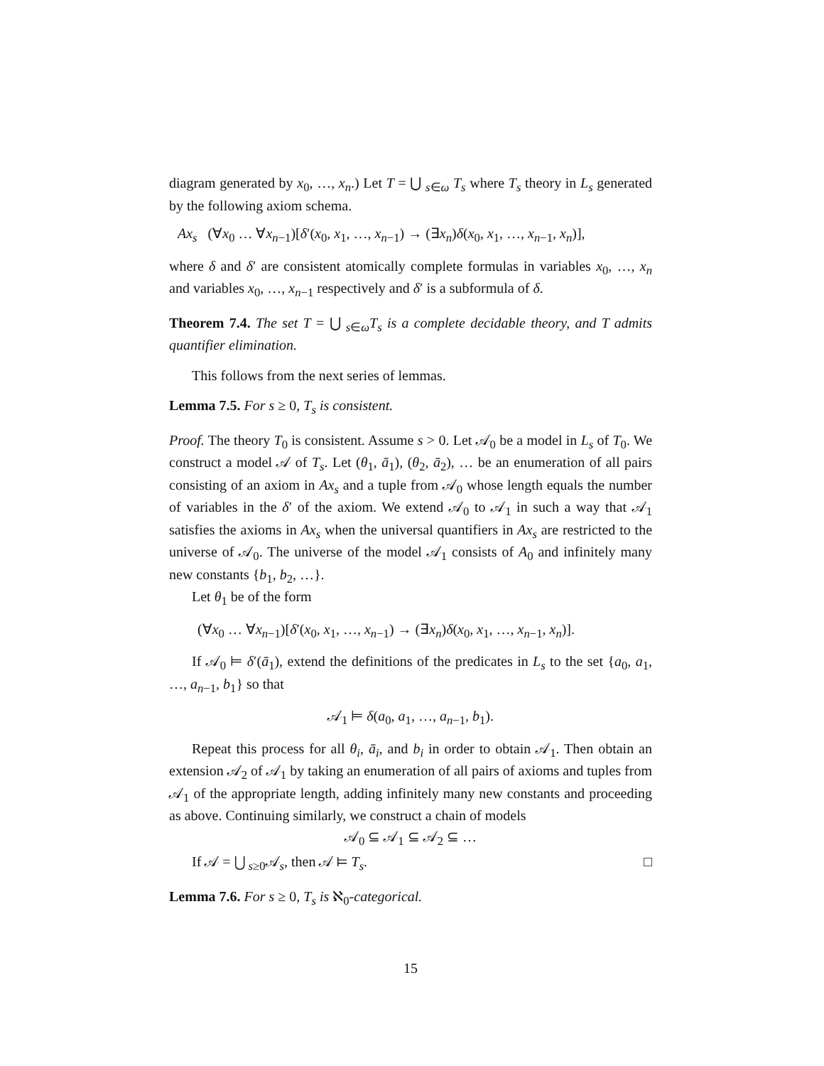diagram generated by x<sub>0</sub>, …, x<sub>n</sub>.) Let T = ⋃ <sub>s∈ω</sub> T<sub>s</sub> where T<sub>s</sub> theory in L<sub>s</sub> generated by the following axiom schema.
Ax<sub>s</sub> (∀x<sub>0</sub> … ∀x<sub>n−1</sub>)[δ′(x<sub>0</sub>, x<sub>1</sub>, …, x<sub>n−1</sub>) → (∃x<sub>n</sub>)δ(x<sub>0</sub>, x<sub>1</sub>, …, x<sub>n−1</sub>, x<sub>n</sub>)],
where δ and δ′ are consistent atomically complete formulas in variables x<sub>0</sub>, …, x<sub>n</sub> and variables x<sub>0</sub>, …, x<sub>n−1</sub> respectively and δ′ is a subformula of δ.
Theorem 7.4. The set T = ⋃ <sub>s∈ω</sub>T<sub>s</sub> is a complete decidable theory, and T admits quantifier elimination.
This follows from the next series of lemmas.
Lemma 7.5. For s ≥ 0, T<sub>s</sub> is consistent.
Proof. The theory T<sub>0</sub> is consistent. Assume s > 0. Let 𝒜<sub>0</sub> be a model in L<sub>s</sub> of T<sub>0</sub>. We construct a model 𝒜 of T<sub>s</sub>. Let (θ<sub>1</sub>, ā<sub>1</sub>), (θ<sub>2</sub>, ā<sub>2</sub>), … be an enumeration of all pairs consisting of an axiom in Ax<sub>s</sub> and a tuple from 𝒜<sub>0</sub> whose length equals the number of variables in the δ′ of the axiom. We extend 𝒜<sub>0</sub> to 𝒜<sub>1</sub> in such a way that 𝒜<sub>1</sub> satisfies the axioms in Ax<sub>s</sub> when the universal quantifiers in Ax<sub>s</sub> are restricted to the universe of 𝒜<sub>0</sub>. The universe of the model 𝒜<sub>1</sub> consists of A<sub>0</sub> and infinitely many new constants {b<sub>1</sub>, b<sub>2</sub>, …}.
Let θ<sub>1</sub> be of the form
(∀x<sub>0</sub> … ∀x<sub>n−1</sub>)[δ′(x<sub>0</sub>, x<sub>1</sub>, …, x<sub>n−1</sub>) → (∃x<sub>n</sub>)δ(x<sub>0</sub>, x<sub>1</sub>, …, x<sub>n−1</sub>, x<sub>n</sub>)].
If 𝒜<sub>0</sub> ⊨ δ′(ā<sub>1</sub>), extend the definitions of the predicates in L<sub>s</sub> to the set {a<sub>0</sub>, a<sub>1</sub>, …, a<sub>n−1</sub>, b<sub>1</sub>} so that
𝒜<sub>1</sub> ⊨ δ(a<sub>0</sub>, a<sub>1</sub>, …, a<sub>n−1</sub>, b<sub>1</sub>).
Repeat this process for all θ<sub>i</sub>, ā<sub>i</sub>, and b<sub>i</sub> in order to obtain 𝒜<sub>1</sub>. Then obtain an extension 𝒜<sub>2</sub> of 𝒜<sub>1</sub> by taking an enumeration of all pairs of axioms and tuples from 𝒜<sub>1</sub> of the appropriate length, adding infinitely many new constants and proceeding as above. Continuing similarly, we construct a chain of models
𝒜<sub>0</sub> ⊆ 𝒜<sub>1</sub> ⊆ 𝒜<sub>2</sub> ⊆ …
If 𝒜 = ⋃ <sub>s≥0</sub>𝒜<sub>s</sub>, then 𝒜 ⊨ T<sub>s</sub>. □
Lemma 7.6. For s ≥ 0, T<sub>s</sub> is ℵ<sub>0</sub>-categorical.
15